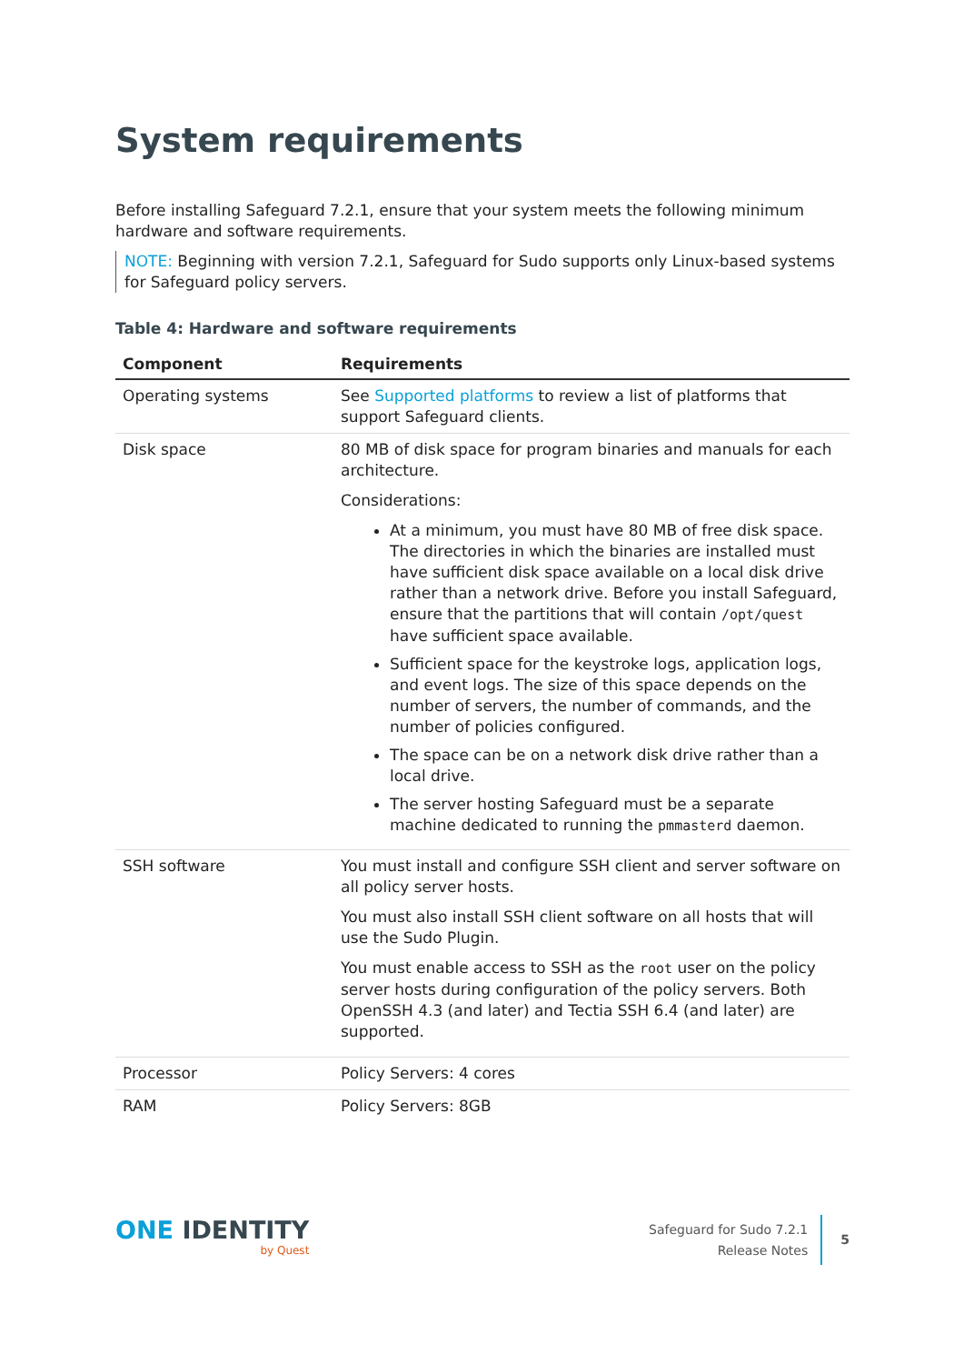System requirements
Before installing Safeguard 7.2.1, ensure that your system meets the following minimum hardware and software requirements.
NOTE: Beginning with version 7.2.1, Safeguard for Sudo supports only Linux-based systems for Safeguard policy servers.
Table 4: Hardware and software requirements
| Component | Requirements |
| --- | --- |
| Operating systems | See Supported platforms to review a list of platforms that support Safeguard clients. |
| Disk space | 80 MB of disk space for program binaries and manuals for each architecture. Considerations: At a minimum, you must have 80 MB of free disk space. The directories in which the binaries are installed must have sufficient disk space available on a local disk drive rather than a network drive. Before you install Safeguard, ensure that the partitions that will contain /opt/quest have sufficient space available. Sufficient space for the keystroke logs, application logs, and event logs. The size of this space depends on the number of servers, the number of commands, and the number of policies configured. The space can be on a network disk drive rather than a local drive. The server hosting Safeguard must be a separate machine dedicated to running the pmmasterd daemon. |
| SSH software | You must install and configure SSH client and server software on all policy server hosts. You must also install SSH client software on all hosts that will use the Sudo Plugin. You must enable access to SSH as the root user on the policy server hosts during configuration of the policy servers. Both OpenSSH 4.3 (and later) and Tectia SSH 6.4 (and later) are supported. |
| Processor | Policy Servers: 4 cores |
| RAM | Policy Servers: 8GB |
ONE IDENTITY
by Quest
Safeguard for Sudo 7.2.1
Release Notes
5